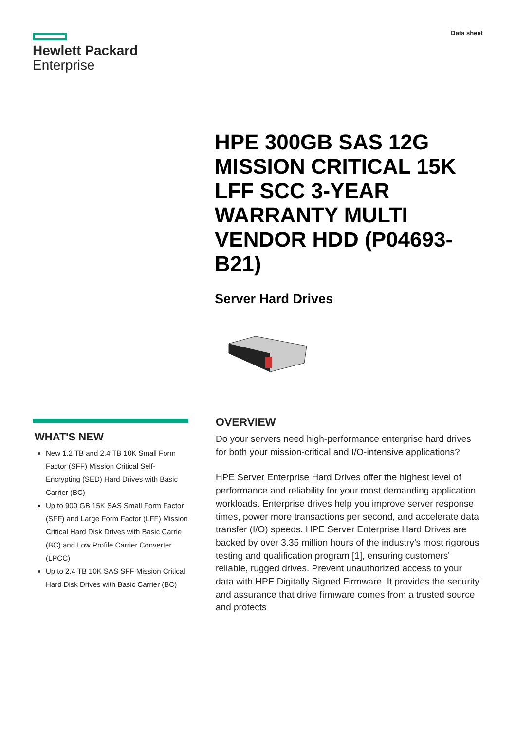Hewlett Packard
Enterprise
Data sheet
HPE 300GB SAS 12G MISSION CRITICAL 15K LFF SCC 3-YEAR WARRANTY MULTI VENDOR HDD (P04693-B21)
Server Hard Drives
WHAT'S NEW
New 1.2 TB and 2.4 TB 10K Small Form Factor (SFF) Mission Critical Self-Encrypting (SED) Hard Drives with Basic Carrier (BC)
Up to 900 GB 15K SAS Small Form Factor (SFF) and Large Form Factor (LFF) Mission Critical Hard Disk Drives with Basic Carrie (BC) and Low Profile Carrier Converter (LPCC)
Up to 2.4 TB 10K SAS SFF Mission Critical Hard Disk Drives with Basic Carrier (BC)
OVERVIEW
Do your servers need high-performance enterprise hard drives for both your mission-critical and I/O-intensive applications?
HPE Server Enterprise Hard Drives offer the highest level of performance and reliability for your most demanding application workloads. Enterprise drives help you improve server response times, power more transactions per second, and accelerate data transfer (I/O) speeds. HPE Server Enterprise Hard Drives are backed by over 3.35 million hours of the industry’s most rigorous testing and qualification program [1], ensuring customers' reliable, rugged drives. Prevent unauthorized access to your data with HPE Digitally Signed Firmware. It provides the security and assurance that drive firmware comes from a trusted source and protects